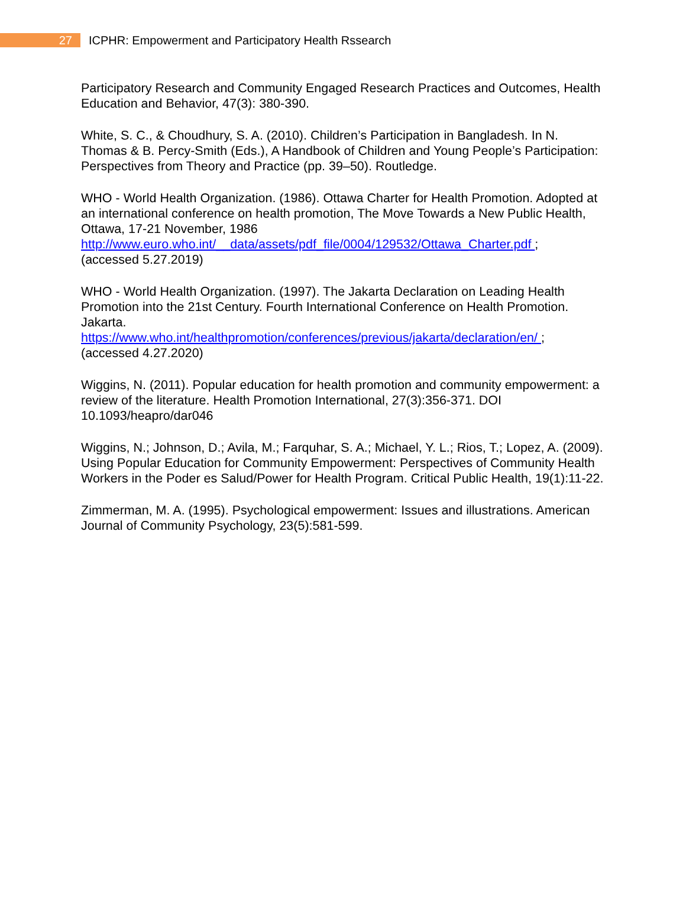27
ICPHR: Empowerment and Participatory Health Rssearch
Participatory Research and Community Engaged Research Practices and Outcomes, Health Education and Behavior, 47(3): 380-390.
White, S. C., & Choudhury, S. A. (2010). Children’s Participation in Bangladesh. In N. Thomas & B. Percy-Smith (Eds.), A Handbook of Children and Young People’s Participation: Perspectives from Theory and Practice (pp. 39–50). Routledge.
WHO - World Health Organization. (1986). Ottawa Charter for Health Promotion. Adopted at an international conference on health promotion, The Move Towards a New Public Health, Ottawa, 17-21 November, 1986
http://www.euro.who.int/__data/assets/pdf_file/0004/129532/Ottawa_Charter.pdf ;
(accessed 5.27.2019)
WHO - World Health Organization. (1997). The Jakarta Declaration on Leading Health Promotion into the 21st Century. Fourth International Conference on Health Promotion. Jakarta.
https://www.who.int/healthpromotion/conferences/previous/jakarta/declaration/en/ ;
(accessed 4.27.2020)
Wiggins, N. (2011). Popular education for health promotion and community empowerment: a review of the literature. Health Promotion International, 27(3):356-371. DOI 10.1093/heapro/dar046
Wiggins, N.; Johnson, D.; Avila, M.; Farquhar, S. A.; Michael, Y. L.; Rios, T.; Lopez, A. (2009). Using Popular Education for Community Empowerment: Perspectives of Community Health Workers in the Poder es Salud/Power for Health Program. Critical Public Health, 19(1):11-22.
Zimmerman, M. A. (1995). Psychological empowerment: Issues and illustrations. American Journal of Community Psychology, 23(5):581-599.